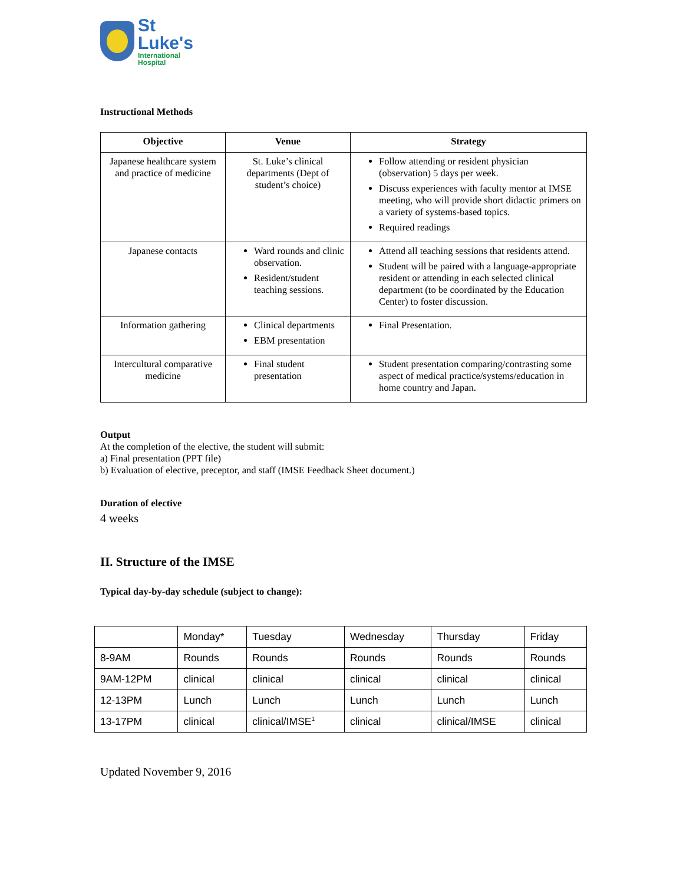St
Luke's
International
Hospital
Instructional Methods
| Objective | Venue | Strategy |
| --- | --- | --- |
| Japanese healthcare system and practice of medicine | St. Luke’s clinical departments (Dept of student’s choice) | Follow attending or resident physician (observation) 5 days per week. Discuss experiences with faculty mentor at IMSE meeting, who will provide short didactic primers on a variety of systems-based topics. Required readings |
| Japanese contacts | Ward rounds and clinic observation. Resident/student teaching sessions. | Attend all teaching sessions that residents attend. Student will be paired with a language-appropriate resident or attending in each selected clinical department (to be coordinated by the Education Center) to foster discussion. |
| Information gathering | Clinical departments EBM presentation | Final Presentation. |
| Intercultural comparative medicine | Final student presentation | Student presentation comparing/contrasting some aspect of medical practice/systems/education in home country and Japan. |
Output
At the completion of the elective, the student will submit:
a) Final presentation (PPT file)
b) Evaluation of elective, preceptor, and staff (IMSE Feedback Sheet document.)
Duration of elective
4 weeks
II. Structure of the IMSE
Typical day-by-day schedule (subject to change):
| | Monday* | Tuesday | Wednesday | Thursday | Friday |
| 8-9AM | Rounds | Rounds | Rounds | Rounds | Rounds |
| 9AM-12PM | clinical | clinical | clinical | clinical | clinical |
| 12-13PM | Lunch | Lunch | Lunch | Lunch | Lunch |
| 13-17PM | clinical | clinical/IMSE<sup>1</sup> | clinical | clinical/IMSE | clinical |
Updated November 9, 2016